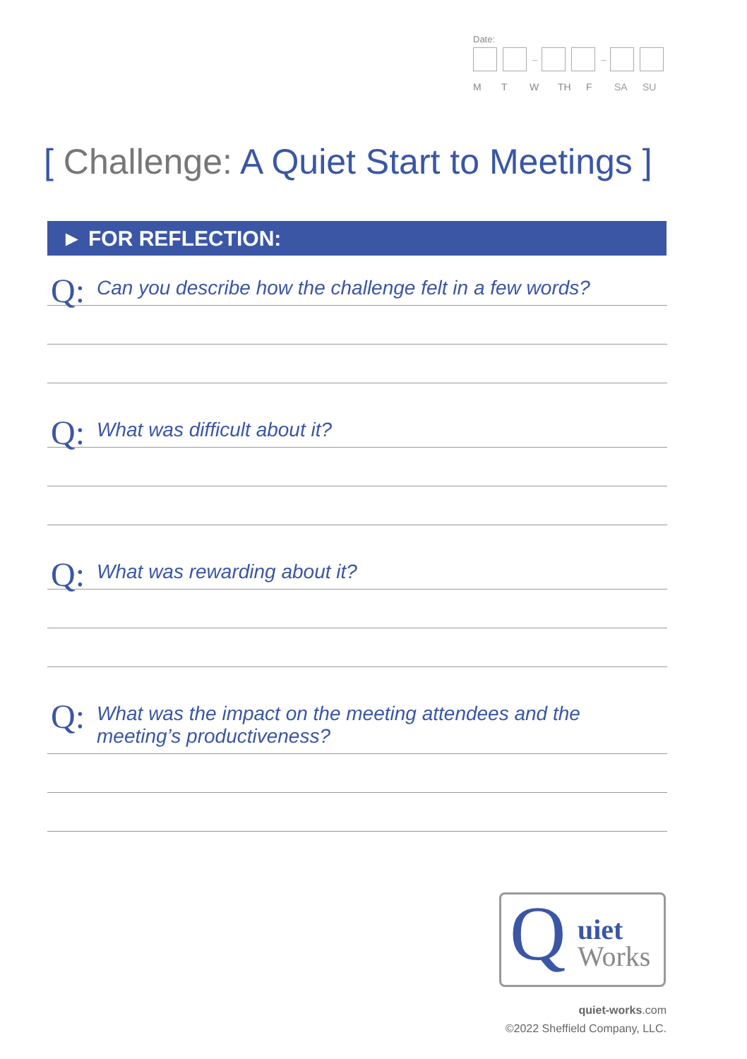Date:
– –
M T W TH F SA SU
[ Challenge: A Quiet Start to Meetings ]
► FOR REFLECTION:
Q: Can you describe how the challenge felt in a few words?
Q: What was difficult about it?
Q: What was rewarding about it?
Q: What was the impact on the meeting attendees and the meeting’s productiveness?
Q uiet
Works
quiet-works.com
©2022 Sheffield Company, LLC.